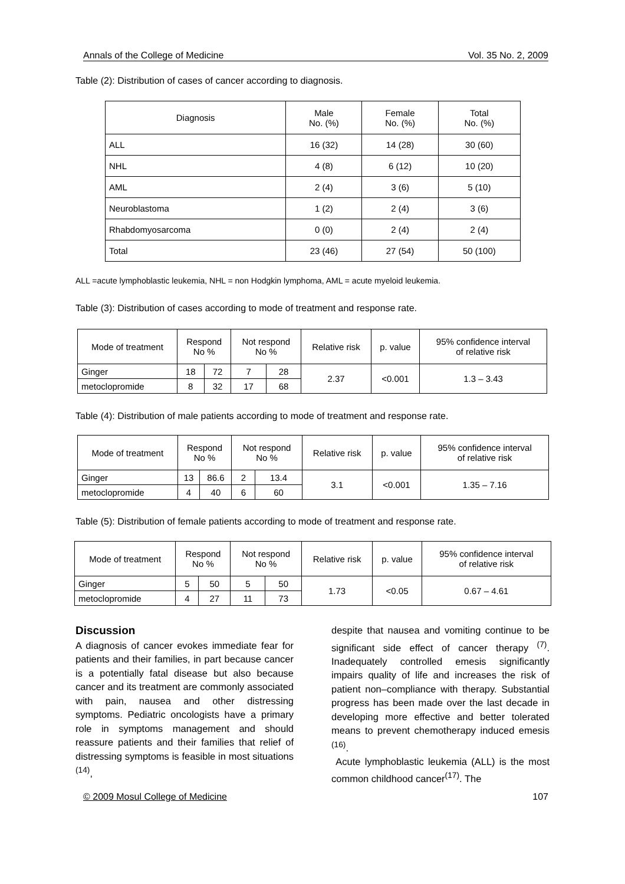Annals of the College of Medicine Vol. 35 No. 2, 2009
Table (2): Distribution of cases of cancer according to diagnosis.
| Diagnosis | Male No. (%) | Female No. (%) | Total No. (%) |
| --- | --- | --- | --- |
| ALL | 16 (32) | 14 (28) | 30 (60) |
| NHL | 4 (8) | 6 (12) | 10 (20) |
| AML | 2 (4) | 3 (6) | 5 (10) |
| Neuroblastoma | 1 (2) | 2 (4) | 3 (6) |
| Rhabdomyosarcoma | 0 (0) | 2 (4) | 2 (4) |
| Total | 23 (46) | 27 (54) | 50 (100) |
ALL =acute lymphoblastic leukemia, NHL = non Hodgkin lymphoma, AML = acute myeloid leukemia.
Table (3): Distribution of cases according to mode of treatment and response rate.
| Mode of treatment | Respond No % | | Not respond No % | | Relative risk | p. value | 95% confidence interval of relative risk |
| --- | --- | --- | --- | --- | --- | --- | --- |
| Ginger | 18 | 72 | 7 | 28 | 2.37 | <0.001 | 1.3 – 3.43 |
| metoclopromide | 8 | 32 | 17 | 68 | | | |
Table (4): Distribution of male patients according to mode of treatment and response rate.
| Mode of treatment | Respond No % | | Not respond No % | | Relative risk | p. value | 95% confidence interval of relative risk |
| --- | --- | --- | --- | --- | --- | --- | --- |
| Ginger | 13 | 86.6 | 2 | 13.4 | 3.1 | <0.001 | 1.35 – 7.16 |
| metoclopromide | 4 | 40 | 6 | 60 | | | |
Table (5): Distribution of female patients according to mode of treatment and response rate.
| Mode of treatment | Respond No % | | Not respond No % | | Relative risk | p. value | 95% confidence interval of relative risk |
| --- | --- | --- | --- | --- | --- | --- | --- |
| Ginger | 5 | 50 | 5 | 50 | 1.73 | <0.05 | 0.67 – 4.61 |
| metoclopromide | 4 | 27 | 11 | 73 | | | |
Discussion
A diagnosis of cancer evokes immediate fear for patients and their families, in part because cancer is a potentially fatal disease but also because cancer and its treatment are commonly associated with pain, nausea and other distressing symptoms. Pediatric oncologists have a primary role in symptoms management and should reassure patients and their families that relief of distressing symptoms is feasible in most situations <sup>(14)</sup>,
despite that nausea and vomiting continue to be significant side effect of cancer therapy <sup>(7)</sup>. Inadequately controlled emesis significantly impairs quality of life and increases the risk of patient non–compliance with therapy. Substantial progress has been made over the last decade in developing more effective and better tolerated means to prevent chemotherapy induced emesis <sup>(16)</sup>.
Acute lymphoblastic leukemia (ALL) is the most common childhood cancer<sup>(17)</sup>. The
© 2009 Mosul College of Medicine 107